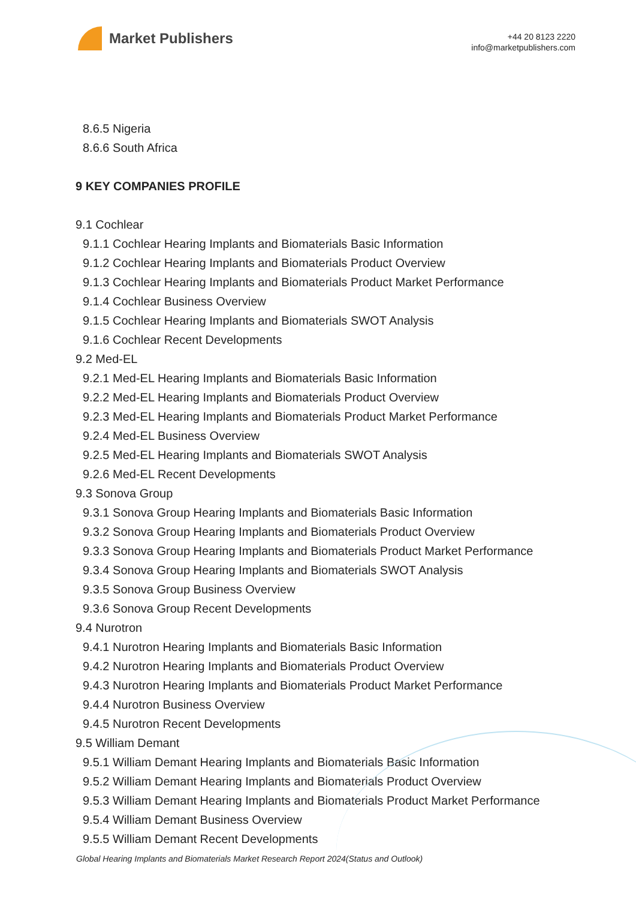Market Publishers
+44 20 8123 2220
info@marketpublishers.com
8.6.5 Nigeria
8.6.6 South Africa
9 KEY COMPANIES PROFILE
9.1 Cochlear
9.1.1 Cochlear Hearing Implants and Biomaterials Basic Information
9.1.2 Cochlear Hearing Implants and Biomaterials Product Overview
9.1.3 Cochlear Hearing Implants and Biomaterials Product Market Performance
9.1.4 Cochlear Business Overview
9.1.5 Cochlear Hearing Implants and Biomaterials SWOT Analysis
9.1.6 Cochlear Recent Developments
9.2 Med-EL
9.2.1 Med-EL Hearing Implants and Biomaterials Basic Information
9.2.2 Med-EL Hearing Implants and Biomaterials Product Overview
9.2.3 Med-EL Hearing Implants and Biomaterials Product Market Performance
9.2.4 Med-EL Business Overview
9.2.5 Med-EL Hearing Implants and Biomaterials SWOT Analysis
9.2.6 Med-EL Recent Developments
9.3 Sonova Group
9.3.1 Sonova Group Hearing Implants and Biomaterials Basic Information
9.3.2 Sonova Group Hearing Implants and Biomaterials Product Overview
9.3.3 Sonova Group Hearing Implants and Biomaterials Product Market Performance
9.3.4 Sonova Group Hearing Implants and Biomaterials SWOT Analysis
9.3.5 Sonova Group Business Overview
9.3.6 Sonova Group Recent Developments
9.4 Nurotron
9.4.1 Nurotron Hearing Implants and Biomaterials Basic Information
9.4.2 Nurotron Hearing Implants and Biomaterials Product Overview
9.4.3 Nurotron Hearing Implants and Biomaterials Product Market Performance
9.4.4 Nurotron Business Overview
9.4.5 Nurotron Recent Developments
9.5 William Demant
9.5.1 William Demant Hearing Implants and Biomaterials Basic Information
9.5.2 William Demant Hearing Implants and Biomaterials Product Overview
9.5.3 William Demant Hearing Implants and Biomaterials Product Market Performance
9.5.4 William Demant Business Overview
9.5.5 William Demant Recent Developments
Global Hearing Implants and Biomaterials Market Research Report 2024(Status and Outlook)